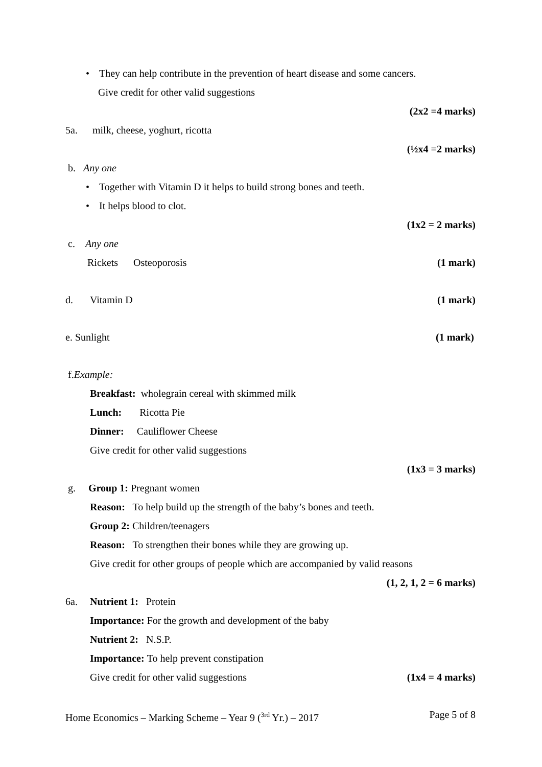• They can help contribute in the prevention of heart disease and some cancers.
Give credit for other valid suggestions
(2x2 =4 marks)
5a. milk, cheese, yoghurt, ricotta
(½x4 =2 marks)
b. Any one
• Together with Vitamin D it helps to build strong bones and teeth.
• It helps blood to clot.
(1x2 = 2 marks)
c. Any one
Rickets Osteoporosis (1 mark)
d. Vitamin D (1 mark)
e. Sunlight (1 mark)
f. Example:
Breakfast: wholegrain cereal with skimmed milk
Lunch: Ricotta Pie
Dinner: Cauliflower Cheese
Give credit for other valid suggestions
(1x3 = 3 marks)
g. Group 1: Pregnant women
Reason: To help build up the strength of the baby’s bones and teeth.
Group 2: Children/teenagers
Reason: To strengthen their bones while they are growing up.
Give credit for other groups of people which are accompanied by valid reasons
(1, 2, 1, 2 = 6 marks)
6a. Nutrient 1: Protein
Importance: For the growth and development of the baby
Nutrient 2: N.S.P.
Importance: To help prevent constipation
Give credit for other valid suggestions (1x4 = 4 marks)
Home Economics – Marking Scheme – Year 9 (<sup>3rd</sup> Yr.) – 2017 Page 5 of 8